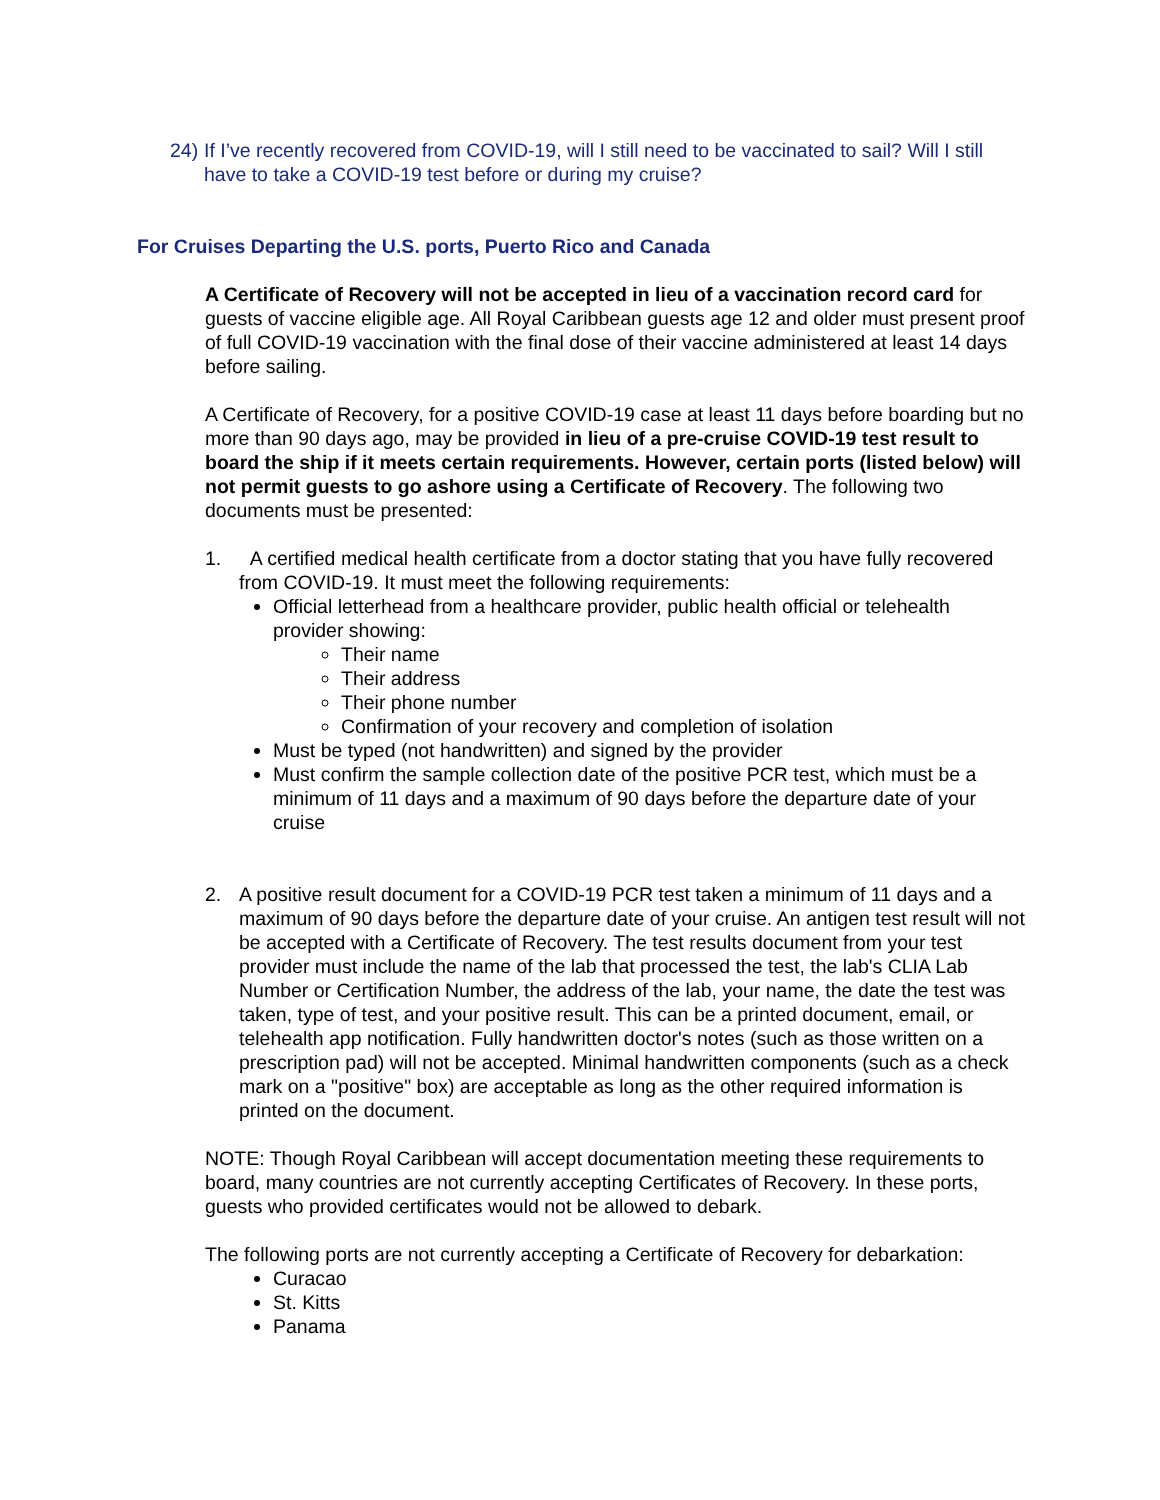24)
If I’ve recently recovered from COVID-19, will I still need to be vaccinated to sail? Will I still have to take a COVID-19 test before or during my cruise?
For Cruises Departing the U.S. ports, Puerto Rico and Canada
A Certificate of Recovery will not be accepted in lieu of a vaccination record card for guests of vaccine eligible age. All Royal Caribbean guests age 12 and older must present proof of full COVID-19 vaccination with the final dose of their vaccine administered at least 14 days before sailing.
A Certificate of Recovery, for a positive COVID-19 case at least 11 days before boarding but no more than 90 days ago, may be provided in lieu of a pre-cruise COVID-19 test result to board the ship if it meets certain requirements. However, certain ports (listed below) will not permit guests to go ashore using a Certificate of Recovery. The following two documents must be presented:
1. A certified medical health certificate from a doctor stating that you have fully recovered from COVID-19. It must meet the following requirements:
Official letterhead from a healthcare provider, public health official or telehealth provider showing:
Their name
Their address
Their phone number
Confirmation of your recovery and completion of isolation
Must be typed (not handwritten) and signed by the provider
Must confirm the sample collection date of the positive PCR test, which must be a minimum of 11 days and a maximum of 90 days before the departure date of your cruise
2. A positive result document for a COVID-19 PCR test taken a minimum of 11 days and a maximum of 90 days before the departure date of your cruise. An antigen test result will not be accepted with a Certificate of Recovery. The test results document from your test provider must include the name of the lab that processed the test, the lab's CLIA Lab Number or Certification Number, the address of the lab, your name, the date the test was taken, type of test, and your positive result. This can be a printed document, email, or telehealth app notification. Fully handwritten doctor's notes (such as those written on a prescription pad) will not be accepted. Minimal handwritten components (such as a check mark on a "positive" box) are acceptable as long as the other required information is printed on the document.
NOTE: Though Royal Caribbean will accept documentation meeting these requirements to board, many countries are not currently accepting Certificates of Recovery. In these ports, guests who provided certificates would not be allowed to debark.
The following ports are not currently accepting a Certificate of Recovery for debarkation:
Curacao
St. Kitts
Panama